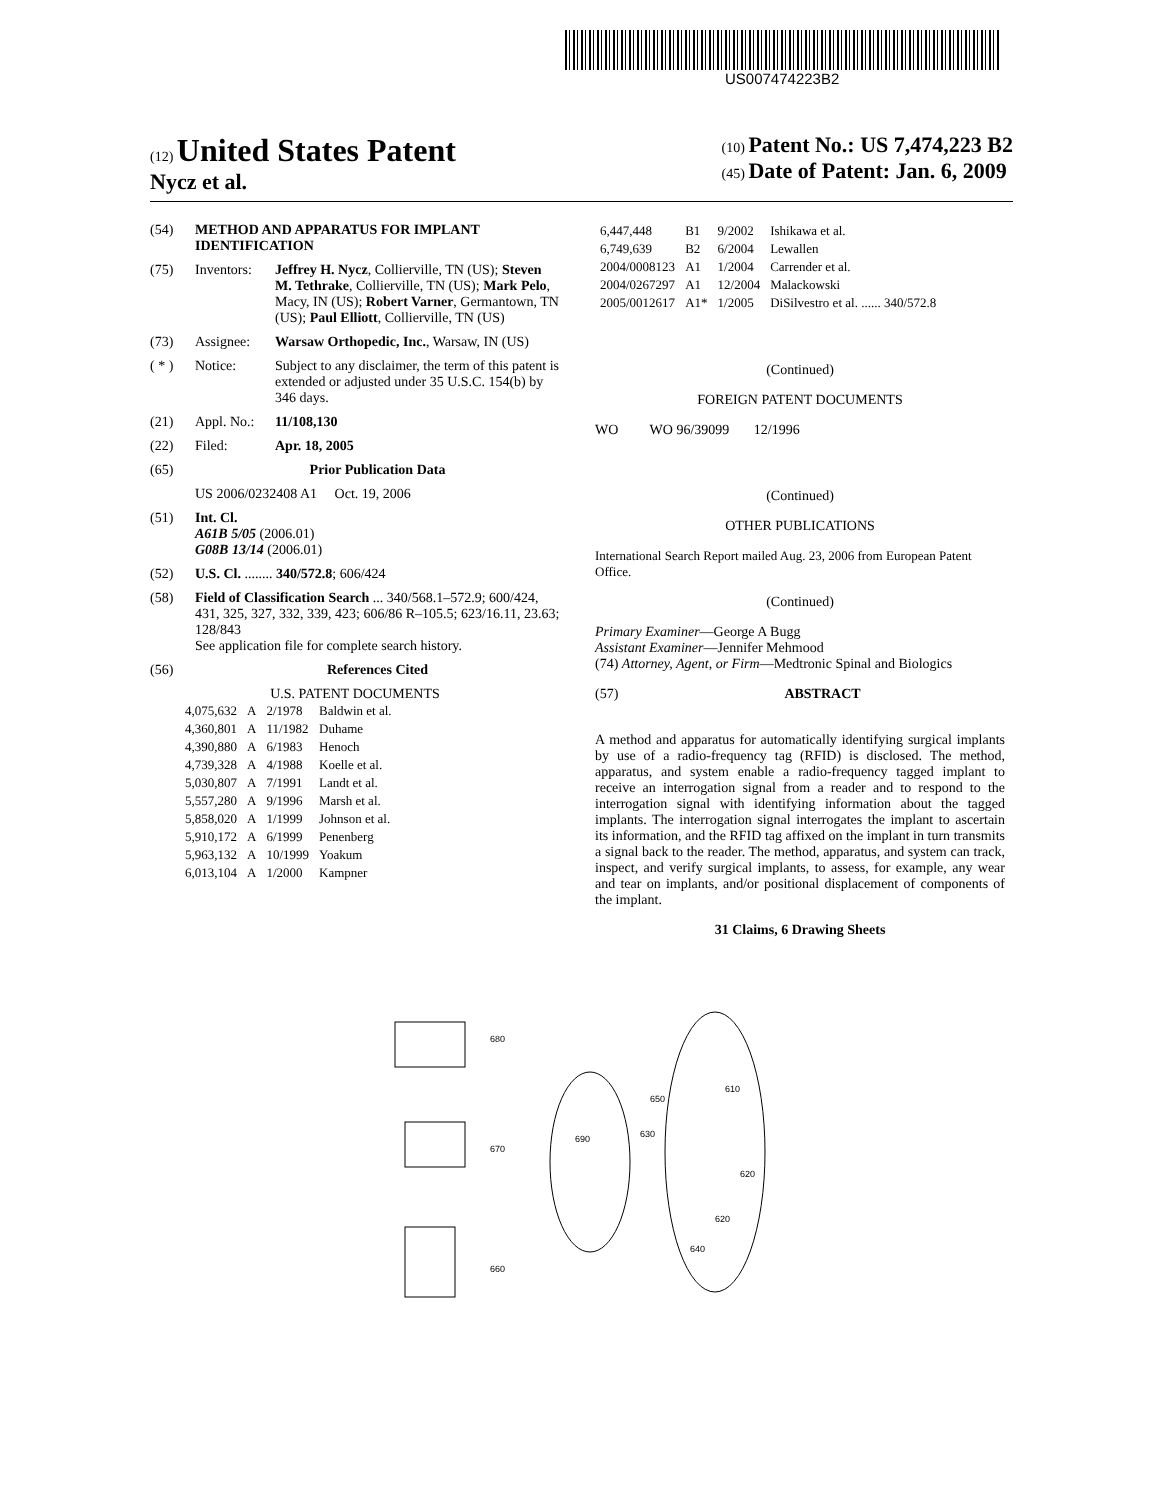US007474223B2
(12) United States Patent
Nycz et al.
(10) Patent No.: US 7,474,223 B2
(45) Date of Patent: Jan. 6, 2009
(54) METHOD AND APPARATUS FOR IMPLANT IDENTIFICATION
(75) Inventors: Jeffrey H. Nycz, Collierville, TN (US); Steven M. Tethrake, Collierville, TN (US); Mark Pelo, Macy, IN (US); Robert Varner, Germantown, TN (US); Paul Elliott, Collierville, TN (US)
(73) Assignee: Warsaw Orthopedic, Inc., Warsaw, IN (US)
( * ) Notice: Subject to any disclaimer, the term of this patent is extended or adjusted under 35 U.S.C. 154(b) by 346 days.
(21) Appl. No.: 11/108,130
(22) Filed: Apr. 18, 2005
(65) Prior Publication Data
US 2006/0232408 A1 Oct. 19, 2006
(51) Int. Cl.
A61B 5/05 (2006.01)
G08B 13/14 (2006.01)
(52) U.S. Cl. ........ 340/572.8; 606/424
(58) Field of Classification Search ... 340/568.1–572.9; 600/424, 431, 325, 327, 332, 339, 423; 606/86 R–105.5; 623/16.11, 23.63; 128/843
See application file for complete search history.
(56) References Cited
U.S. PATENT DOCUMENTS
| 4,075,632 | A | 2/1978 | Baldwin et al. |
| 4,360,801 | A | 11/1982 | Duhame |
| 4,390,880 | A | 6/1983 | Henoch |
| 4,739,328 | A | 4/1988 | Koelle et al. |
| 5,030,807 | A | 7/1991 | Landt et al. |
| 5,557,280 | A | 9/1996 | Marsh et al. |
| 5,858,020 | A | 1/1999 | Johnson et al. |
| 5,910,172 | A | 6/1999 | Penenberg |
| 5,963,132 | A | 10/1999 | Yoakum |
| 6,013,104 | A | 1/2000 | Kampner |
| 6,447,448 | B1 | 9/2002 | Ishikawa et al. |
| 6,749,639 | B2 | 6/2004 | Lewallen |
| 2004/0008123 | A1 | 1/2004 | Carrender et al. |
| 2004/0267297 | A1 | 12/2004 | Malackowski |
| 2005/0012617 | A1* | 1/2005 | DiSilvestro et al. ...... 340/572.8 |
(Continued)
FOREIGN PATENT DOCUMENTS
WO WO 96/39099 12/1996
(Continued)
OTHER PUBLICATIONS
International Search Report mailed Aug. 23, 2006 from European Patent Office.
(Continued)
Primary Examiner—George A Bugg
Assistant Examiner—Jennifer Mehmood
(74) Attorney, Agent, or Firm—Medtronic Spinal and Biologics
(57) ABSTRACT
A method and apparatus for automatically identifying surgical implants by use of a radio-frequency tag (RFID) is disclosed. The method, apparatus, and system enable a radio-frequency tagged implant to receive an interrogation signal from a reader and to respond to the interrogation signal with identifying information about the tagged implants. The interrogation signal interrogates the implant to ascertain its information, and the RFID tag affixed on the implant in turn transmits a signal back to the reader. The method, apparatus, and system can track, inspect, and verify surgical implants, to assess, for example, any wear and tear on implants, and/or positional displacement of components of the implant.
31 Claims, 6 Drawing Sheets
680
670
660
690
610
650
630
620
620
640